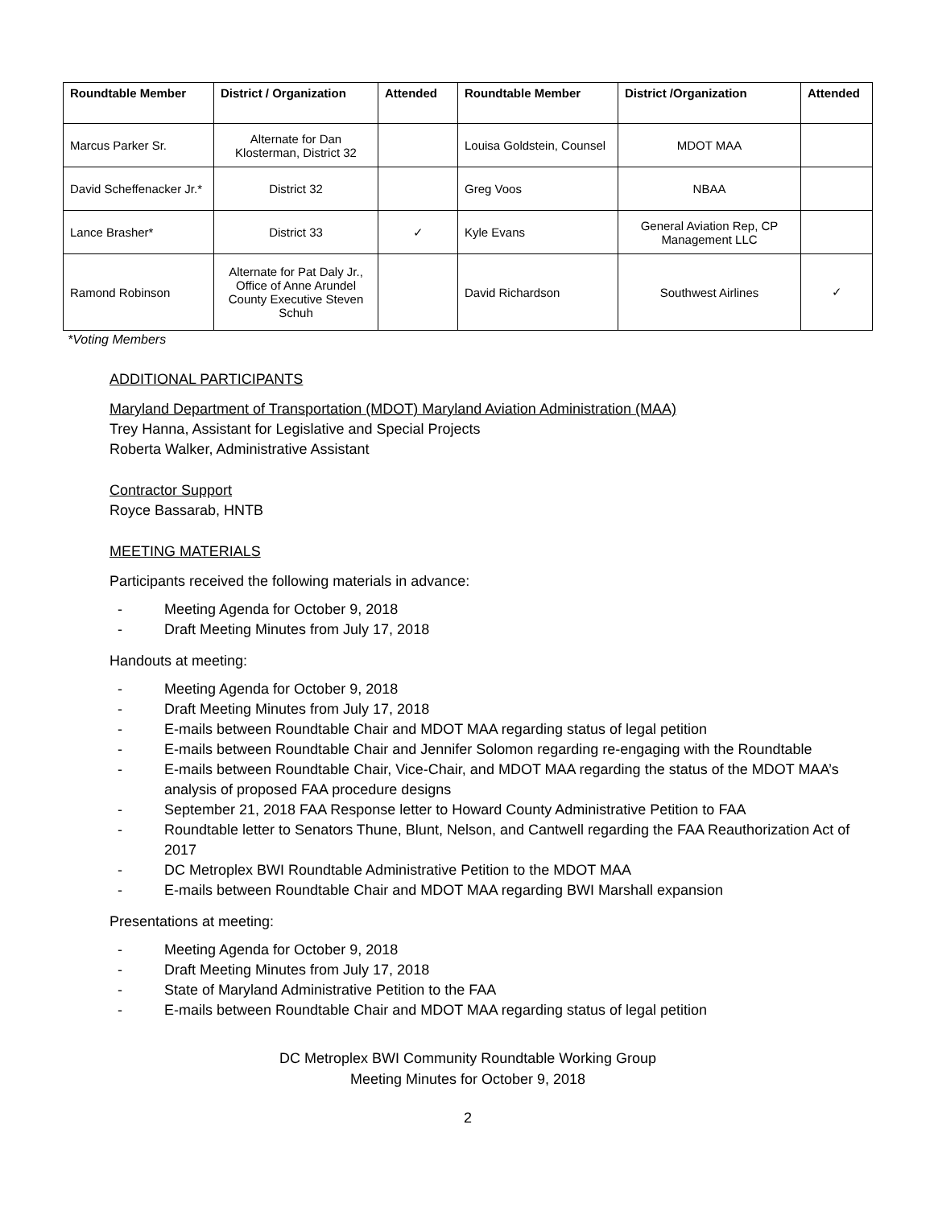| Roundtable Member | District / Organization | Attended | Roundtable Member | District /Organization | Attended |
| --- | --- | --- | --- | --- | --- |
| Marcus Parker Sr. | Alternate for Dan Klosterman, District 32 | | Louisa Goldstein, Counsel | MDOT MAA | |
| David Scheffenacker Jr.* | District 32 | | Greg Voos | NBAA | |
| Lance Brasher* | District 33 | ✓ | Kyle Evans | General Aviation Rep, CP Management LLC | |
| Ramond Robinson | Alternate for Pat Daly Jr., Office of Anne Arundel County Executive Steven Schuh | | David Richardson | Southwest Airlines | ✓ |
*Voting Members
ADDITIONAL PARTICIPANTS
Maryland Department of Transportation (MDOT) Maryland Aviation Administration (MAA)
Trey Hanna, Assistant for Legislative and Special Projects
Roberta Walker, Administrative Assistant
Contractor Support
Royce Bassarab, HNTB
MEETING MATERIALS
Participants received the following materials in advance:
- Meeting Agenda for October 9, 2018
- Draft Meeting Minutes from July 17, 2018
Handouts at meeting:
- Meeting Agenda for October 9, 2018
- Draft Meeting Minutes from July 17, 2018
- E-mails between Roundtable Chair and MDOT MAA regarding status of legal petition
- E-mails between Roundtable Chair and Jennifer Solomon regarding re-engaging with the Roundtable
- E-mails between Roundtable Chair, Vice-Chair, and MDOT MAA regarding the status of the MDOT MAA’s analysis of proposed FAA procedure designs
- September 21, 2018 FAA Response letter to Howard County Administrative Petition to FAA
- Roundtable letter to Senators Thune, Blunt, Nelson, and Cantwell regarding the FAA Reauthorization Act of 2017
- DC Metroplex BWI Roundtable Administrative Petition to the MDOT MAA
- E-mails between Roundtable Chair and MDOT MAA regarding BWI Marshall expansion
Presentations at meeting:
- Meeting Agenda for October 9, 2018
- Draft Meeting Minutes from July 17, 2018
- State of Maryland Administrative Petition to the FAA
- E-mails between Roundtable Chair and MDOT MAA regarding status of legal petition
DC Metroplex BWI Community Roundtable Working Group
Meeting Minutes for October 9, 2018
2